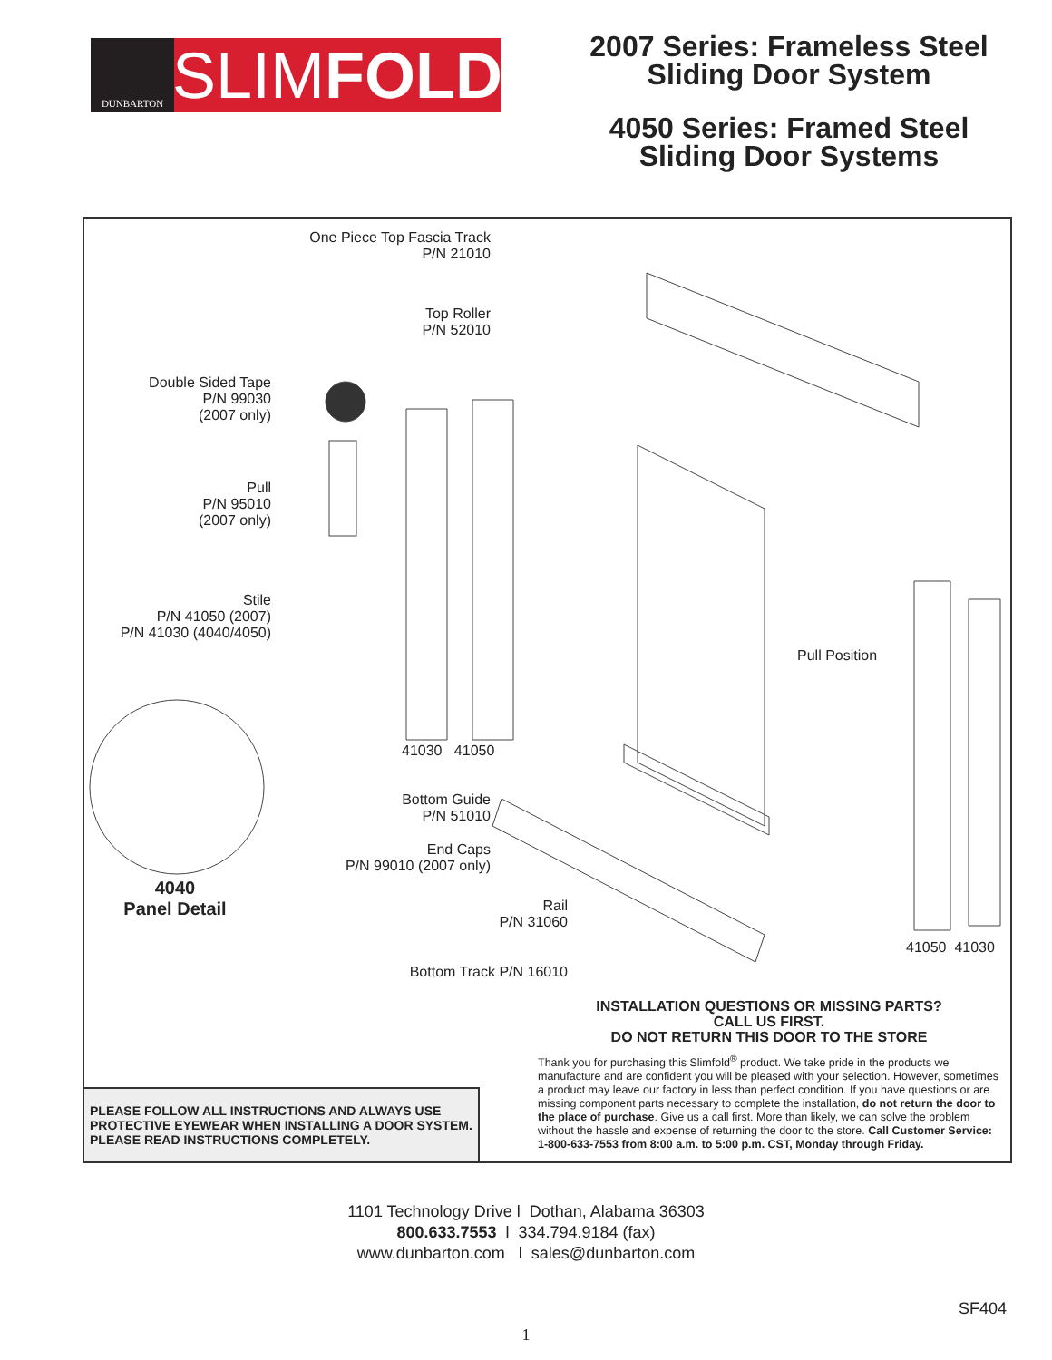DUNBARTON
SLIM FOLD
2007 Series: Frameless Steel
Sliding Door System
4050 Series: Framed Steel
Sliding Door Systems
One Piece Top Fascia Track
P/N 21010
Top Roller
P/N 52010
Double Sided Tape
P/N 99030
(2007 only)
Pull
P/N 95010
(2007 only)
Stile
P/N 41050 (2007)
P/N 41030 (4040/4050)
41030 41050
Pull Position
4040
Panel Detail
Bottom Guide
P/N 51010
End Caps
P/N 99010 (2007 only)
Rail
P/N 31060
Bottom Track P/N 16010
41050 41030
INSTALLATION QUESTIONS OR MISSING PARTS?
CALL US FIRST.
DO NOT RETURN THIS DOOR TO THE STORE
Thank you for purchasing this Slimfold<sup>®</sup> product. We take pride in the products we manufacture and are confident you will be pleased with your selection. However, sometimes a product may leave our factory in less than perfect condition. If you have questions or are missing component parts necessary to complete the installation, do not return the door to the place of purchase. Give us a call first. More than likely, we can solve the problem without the hassle and expense of returning the door to the store. Call Customer Service: 1-800-633-7553 from 8:00 a.m. to 5:00 p.m. CST, Monday through Friday.
PLEASE FOLLOW ALL INSTRUCTIONS AND ALWAYS USE PROTECTIVE EYEWEAR WHEN INSTALLING A DOOR SYSTEM. PLEASE READ INSTRUCTIONS COMPLETELY.
1101 Technology Drive l Dothan, Alabama 36303
800.633.7553 l 334.794.9184 (fax)
www.dunbarton.com l sales@dunbarton.com
SF404
1